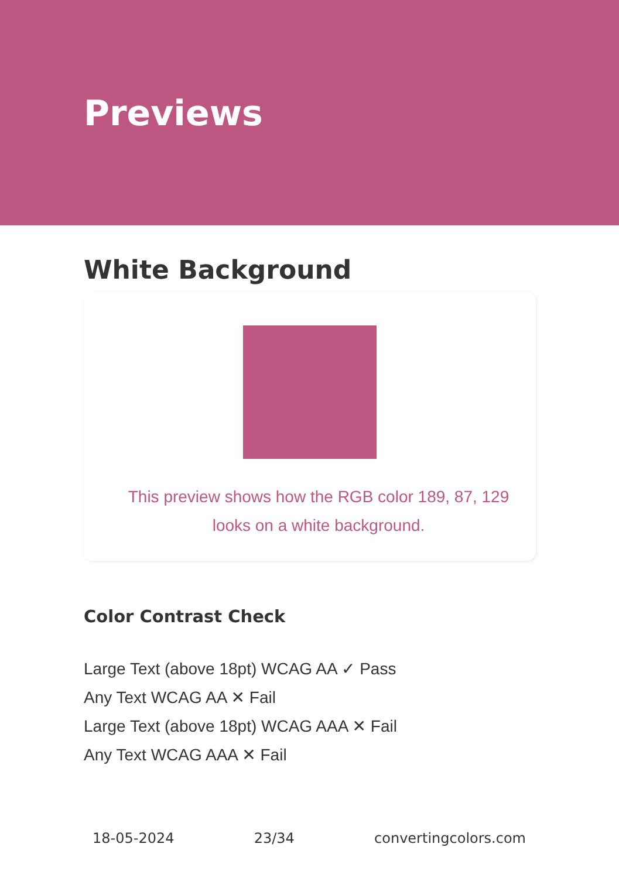Previews
White Background
This preview shows how the RGB color 189, 87, 129
looks on a white background.
Color Contrast Check
Large Text (above 18pt) WCAG AA ✓ Pass
Any Text WCAG AA ✕ Fail
Large Text (above 18pt) WCAG AAA ✕ Fail
Any Text WCAG AAA ✕ Fail
18-05-2024 23/34 convertingcolors.com